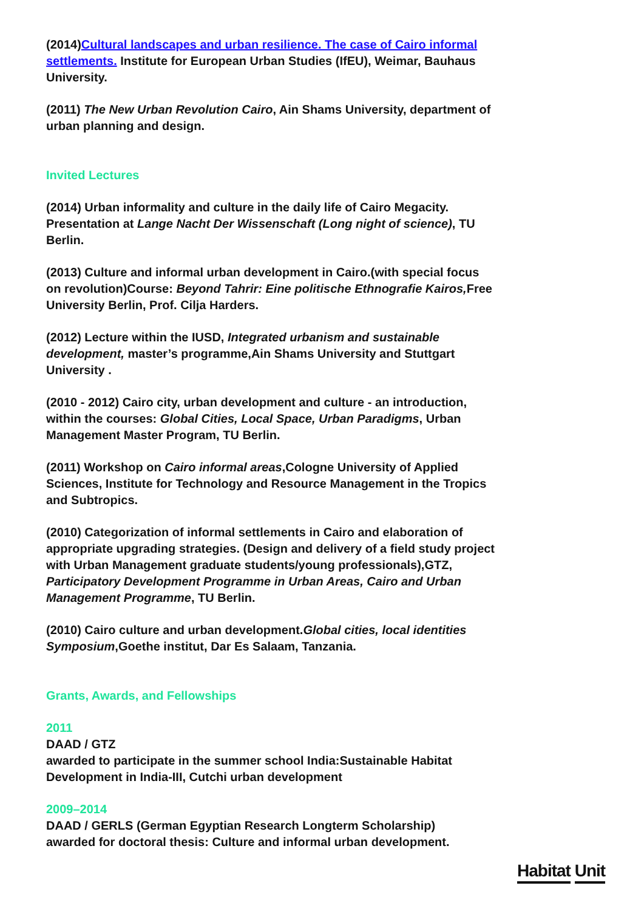(2014)Cultural landscapes and urban resilience. The case of Cairo informal settlements. Institute for European Urban Studies (IfEU), Weimar, Bauhaus University.
(2011) The New Urban Revolution Cairo, Ain Shams University, department of urban planning and design.
Invited Lectures
(2014) Urban informality and culture in the daily life of Cairo Megacity. Presentation at Lange Nacht Der Wissenschaft (Long night of science), TU Berlin.
(2013) Culture and informal urban development in Cairo.(with special focus on revolution)Course: Beyond Tahrir: Eine politische Ethnografie Kairos, Free University Berlin, Prof. Cilja Harders.
(2012) Lecture within the IUSD, Integrated urbanism and sustainable development, master’s programme,Ain Shams University and Stuttgart University .
(2010 - 2012) Cairo city, urban development and culture - an introduction, within the courses: Global Cities, Local Space, Urban Paradigms, Urban Management Master Program, TU Berlin.
(2011) Workshop on Cairo informal areas,Cologne University of Applied Sciences, Institute for Technology and Resource Management in the Tropics and Subtropics.
(2010) Categorization of informal settlements in Cairo and elaboration of appropriate upgrading strategies. (Design and delivery of a field study project with Urban Management graduate students/young professionals),GTZ, Participatory Development Programme in Urban Areas, Cairo and Urban Management Programme, TU Berlin.
(2010) Cairo culture and urban development.Global cities, local identities Symposium,Goethe institut, Dar Es Salaam, Tanzania.
Grants, Awards, and Fellowships
2011
DAAD / GTZ
awarded to participate in the summer school India:Sustainable Habitat Development in India-III, Cutchi urban development
2009–2014
DAAD / GERLS (German Egyptian Research Longterm Scholarship)
awarded for doctoral thesis: Culture and informal urban development.
Habitat Unit